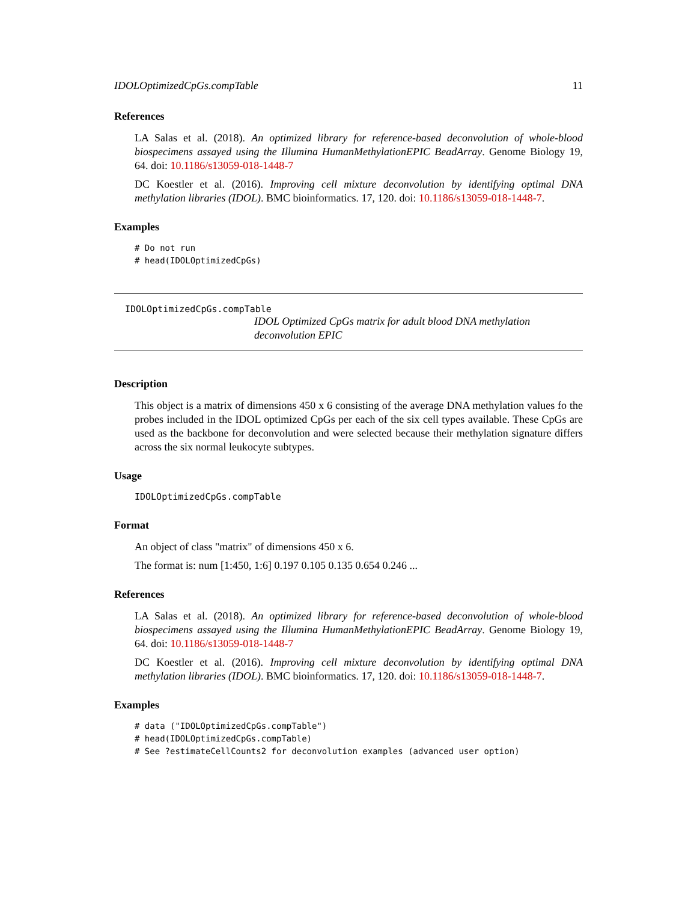IDOLOptimizedCpGs.compTable 11
References
LA Salas et al. (2018). An optimized library for reference-based deconvolution of whole-blood biospecimens assayed using the Illumina HumanMethylationEPIC BeadArray. Genome Biology 19, 64. doi: 10.1186/s13059-018-1448-7
DC Koestler et al. (2016). Improving cell mixture deconvolution by identifying optimal DNA methylation libraries (IDOL). BMC bioinformatics. 17, 120. doi: 10.1186/s13059-018-1448-7.
Examples
# Do not run
# head(IDOLOptimizedCpGs)
IDOLOptimizedCpGs.compTable
IDOL Optimized CpGs matrix for adult blood DNA methylation deconvolution EPIC
Description
This object is a matrix of dimensions 450 x 6 consisting of the average DNA methylation values fo the probes included in the IDOL optimized CpGs per each of the six cell types available. These CpGs are used as the backbone for deconvolution and were selected because their methylation signature differs across the six normal leukocyte subtypes.
Usage
IDOLOptimizedCpGs.compTable
Format
An object of class "matrix" of dimensions 450 x 6.
The format is: num [1:450, 1:6] 0.197 0.105 0.135 0.654 0.246 ...
References
LA Salas et al. (2018). An optimized library for reference-based deconvolution of whole-blood biospecimens assayed using the Illumina HumanMethylationEPIC BeadArray. Genome Biology 19, 64. doi: 10.1186/s13059-018-1448-7
DC Koestler et al. (2016). Improving cell mixture deconvolution by identifying optimal DNA methylation libraries (IDOL). BMC bioinformatics. 17, 120. doi: 10.1186/s13059-018-1448-7.
Examples
# data ("IDOLOptimizedCpGs.compTable")
# head(IDOLOptimizedCpGs.compTable)
# See ?estimateCellCounts2 for deconvolution examples (advanced user option)